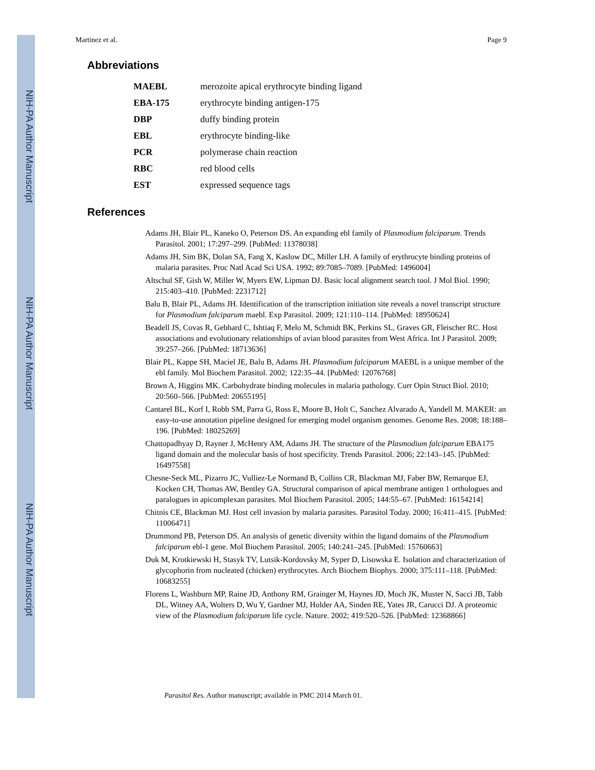NIH-PA Author Manuscript
NIH-PA Author Manuscript
NIH-PA Author Manuscript
Martinez et al. Page 9
Abbreviations
| MAEBL | merozoite apical erythrocyte binding ligand |
| EBA-175 | erythrocyte binding antigen-175 |
| DBP | duffy binding protein |
| EBL | erythrocyte binding-like |
| PCR | polymerase chain reaction |
| RBC | red blood cells |
| EST | expressed sequence tags |
References
Adams JH, Blair PL, Kaneko O, Peterson DS. An expanding ebl family of Plasmodium falciparum. Trends Parasitol. 2001; 17:297–299. [PubMed: 11378038]
Adams JH, Sim BK, Dolan SA, Fang X, Kaslow DC, Miller LH. A family of erythrocyte binding proteins of malaria parasites. Proc Natl Acad Sci USA. 1992; 89:7085–7089. [PubMed: 1496004]
Altschul SF, Gish W, Miller W, Myers EW, Lipman DJ. Basic local alignment search tool. J Mol Biol. 1990; 215:403–410. [PubMed: 2231712]
Balu B, Blair PL, Adams JH. Identification of the transcription initiation site reveals a novel transcript structure for Plasmodium falciparum maebl. Exp Parasitol. 2009; 121:110–114. [PubMed: 18950624]
Beadell JS, Covas R, Gebhard C, Ishtiaq F, Melo M, Schmidt BK, Perkins SL, Graves GR, Fleischer RC. Host associations and evolutionary relationships of avian blood parasites from West Africa. Int J Parasitol. 2009; 39:257–266. [PubMed: 18713636]
Blair PL, Kappe SH, Maciel JE, Balu B, Adams JH. Plasmodium falciparum MAEBL is a unique member of the ebl family. Mol Biochem Parasitol. 2002; 122:35–44. [PubMed: 12076768]
Brown A, Higgins MK. Carbohydrate binding molecules in malaria pathology. Curr Opin Struct Biol. 2010; 20:560–566. [PubMed: 20655195]
Cantarel BL, Korf I, Robb SM, Parra G, Ross E, Moore B, Holt C, Sanchez Alvarado A, Yandell M. MAKER: an easy-to-use annotation pipeline designed for emerging model organism genomes. Genome Res. 2008; 18:188–196. [PubMed: 18025269]
Chattopadhyay D, Rayner J, McHenry AM, Adams JH. The structure of the Plasmodium falciparum EBA175 ligand domain and the molecular basis of host specificity. Trends Parasitol. 2006; 22:143–145. [PubMed: 16497558]
Chesne-Seck ML, Pizarro JC, Vulliez-Le Normand B, Collins CR, Blackman MJ, Faber BW, Remarque EJ, Kocken CH, Thomas AW, Bentley GA. Structural comparison of apical membrane antigen 1 orthologues and paralogues in apicomplexan parasites. Mol Biochem Parasitol. 2005; 144:55–67. [PubMed: 16154214]
Chitnis CE, Blackman MJ. Host cell invasion by malaria parasites. Parasitol Today. 2000; 16:411–415. [PubMed: 11006471]
Drummond PB, Peterson DS. An analysis of genetic diversity within the ligand domains of the Plasmodium falciparum ebl-1 gene. Mol Biochem Parasitol. 2005; 140:241–245. [PubMed: 15760663]
Duk M, Krotkiewski H, Stasyk TV, Lutsik-Kordovsky M, Syper D, Lisowska E. Isolation and characterization of glycophorin from nucleated (chicken) erythrocytes. Arch Biochem Biophys. 2000; 375:111–118. [PubMed: 10683255]
Florens L, Washburn MP, Raine JD, Anthony RM, Grainger M, Haynes JD, Moch JK, Muster N, Sacci JB, Tabb DL, Witney AA, Wolters D, Wu Y, Gardner MJ, Holder AA, Sinden RE, Yates JR, Carucci DJ. A proteomic view of the Plasmodium falciparum life cycle. Nature. 2002; 419:520–526. [PubMed: 12368866]
Parasitol Res. Author manuscript; available in PMC 2014 March 01.